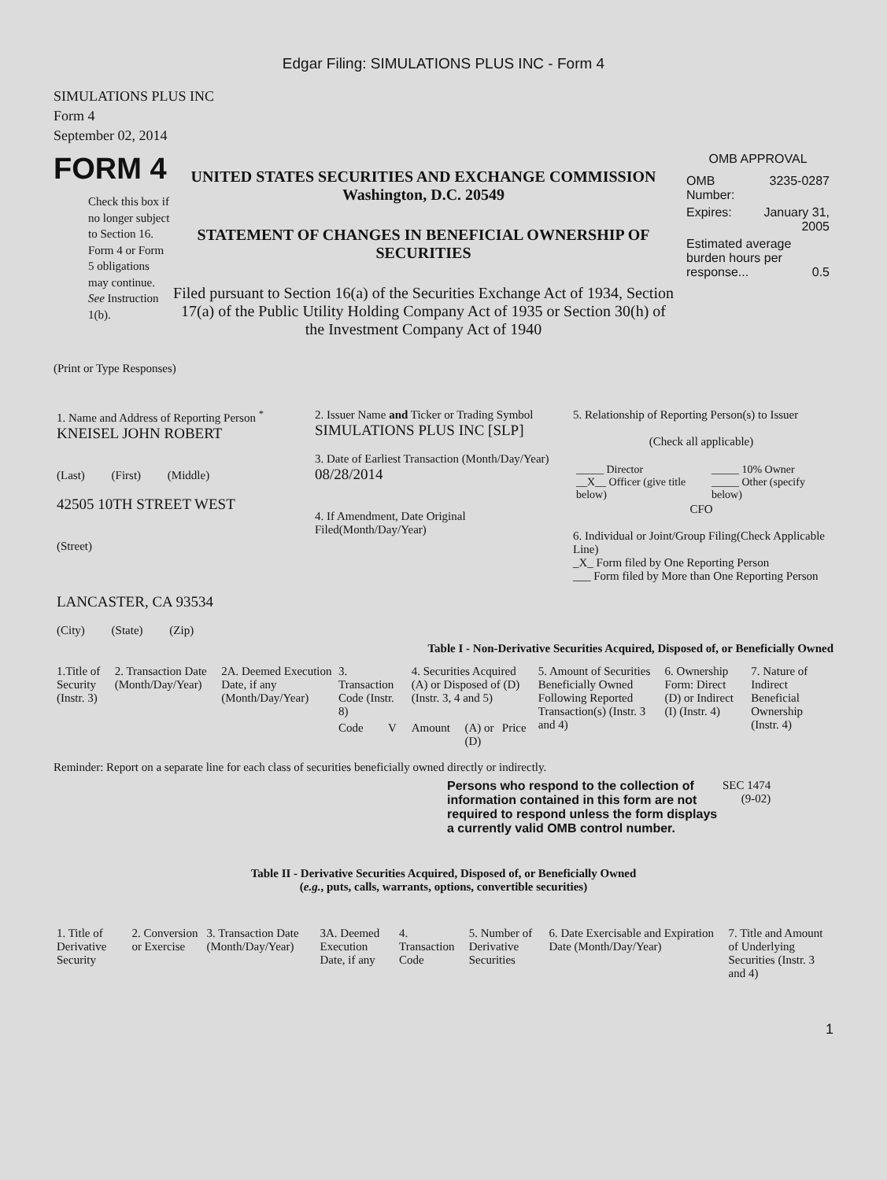Edgar Filing: SIMULATIONS PLUS INC - Form 4
SIMULATIONS PLUS INC
Form 4
September 02, 2014
FORM 4
Check this box if no longer subject to Section 16. Form 4 or Form 5 obligations may continue. See Instruction 1(b).
UNITED STATES SECURITIES AND EXCHANGE COMMISSION
Washington, D.C. 20549
STATEMENT OF CHANGES IN BENEFICIAL OWNERSHIP OF SECURITIES
Filed pursuant to Section 16(a) of the Securities Exchange Act of 1934, Section 17(a) of the Public Utility Holding Company Act of 1935 or Section 30(h) of the Investment Company Act of 1940
OMB APPROVAL
| OMB Number: | 3235-0287 |
| Expires: | January 31, 2005 |
| Estimated average burden hours per response... 0.5 | |
(Print or Type Responses)
| 1. Name and Address of Reporting Person <sup>*</sup> KNEISEL JOHN ROBERT (Last) (First) (Middle) 42505 10TH STREET WEST (Street) LANCASTER, CA 93534 (City) (State) (Zip) | 2. Issuer Name and Ticker or Trading Symbol SIMULATIONS PLUS INC [SLP] 3. Date of Earliest Transaction (Month/Day/Year) 08/28/2014 4. If Amendment, Date Original Filed(Month/Day/Year) | 5. Relationship of Reporting Person(s) to Issuer (Check all applicable) / _____ Director __X__ Officer (give title below) / _____ 10% Owner _____ Other (specify below) / CFO 6. Individual or Joint/Group Filing(Check Applicable Line) _X_ Form filed by One Reporting Person ___ Form filed by More than One Reporting Person |
Table I - Non-Derivative Securities Acquired, Disposed of, or Beneficially Owned
| 1.Title of Security (Instr. 3) | 2. Transaction Date (Month/Day/Year) | 2A. Deemed Execution Date, if any (Month/Day/Year) | 3. Transaction Code (Instr. 8) | | 4. Securities Acquired (A) or Disposed of (D) (Instr. 3, 4 and 5) | | | 5. Amount of Securities Beneficially Owned Following Reported Transaction(s) (Instr. 3 and 4) | 6. Ownership Form: Direct (D) or Indirect (I) (Instr. 4) | 7. Nature of Indirect Beneficial Ownership (Instr. 4) |
| --- | --- | --- | --- | --- | --- | --- | --- | --- | --- | --- |
| | | | Code | V | Amount | (A) or (D) | Price | | | |
Reminder: Report on a separate line for each class of securities beneficially owned directly or indirectly.
Persons who respond to the collection of information contained in this form are not required to respond unless the form displays a currently valid OMB control number.
SEC 1474
(9-02)
Table II - Derivative Securities Acquired, Disposed of, or Beneficially Owned
(e.g., puts, calls, warrants, options, convertible securities)
| 1. Title of Derivative Security | 2. Conversion or Exercise | 3. Transaction Date (Month/Day/Year) | 3A. Deemed Execution Date, if any | 4. Transaction Code | 5. Number of Derivative Securities | 6. Date Exercisable and Expiration Date (Month/Day/Year) | 7. Title and Amount of Underlying Securities (Instr. 3 and 4) |
| --- | --- | --- | --- | --- | --- | --- | --- |
1